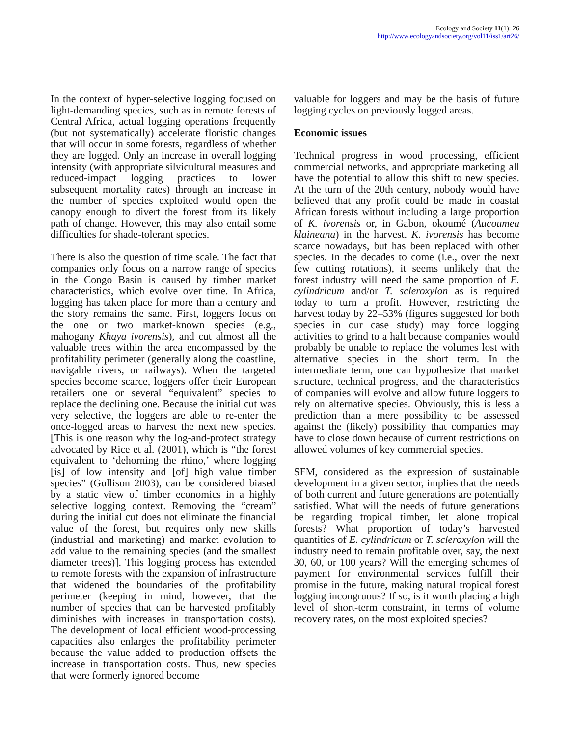Ecology and Society 11(1): 26
http://www.ecologyandsociety.org/vol11/iss1/art26/
In the context of hyper-selective logging focused on light-demanding species, such as in remote forests of Central Africa, actual logging operations frequently (but not systematically) accelerate floristic changes that will occur in some forests, regardless of whether they are logged. Only an increase in overall logging intensity (with appropriate silvicultural measures and reduced-impact logging practices to lower subsequent mortality rates) through an increase in the number of species exploited would open the canopy enough to divert the forest from its likely path of change. However, this may also entail some difficulties for shade-tolerant species.
There is also the question of time scale. The fact that companies only focus on a narrow range of species in the Congo Basin is caused by timber market characteristics, which evolve over time. In Africa, logging has taken place for more than a century and the story remains the same. First, loggers focus on the one or two market-known species (e.g., mahogany Khaya ivorensis), and cut almost all the valuable trees within the area encompassed by the profitability perimeter (generally along the coastline, navigable rivers, or railways). When the targeted species become scarce, loggers offer their European retailers one or several “equivalent” species to replace the declining one. Because the initial cut was very selective, the loggers are able to re-enter the once-logged areas to harvest the next new species. [This is one reason why the log-and-protect strategy advocated by Rice et al. (2001), which is “the forest equivalent to ‘dehorning the rhino,’ where logging [is] of low intensity and [of] high value timber species” (Gullison 2003), can be considered biased by a static view of timber economics in a highly selective logging context. Removing the “cream” during the initial cut does not eliminate the financial value of the forest, but requires only new skills (industrial and marketing) and market evolution to add value to the remaining species (and the smallest diameter trees)]. This logging process has extended to remote forests with the expansion of infrastructure that widened the boundaries of the profitability perimeter (keeping in mind, however, that the number of species that can be harvested profitably diminishes with increases in transportation costs). The development of local efficient wood-processing capacities also enlarges the profitability perimeter because the value added to production offsets the increase in transportation costs. Thus, new species that were formerly ignored become
valuable for loggers and may be the basis of future logging cycles on previously logged areas.
Economic issues
Technical progress in wood processing, efficient commercial networks, and appropriate marketing all have the potential to allow this shift to new species. At the turn of the 20th century, nobody would have believed that any profit could be made in coastal African forests without including a large proportion of K. ivorensis or, in Gabon, okoumé (Aucoumea klaineana) in the harvest. K. ivorensis has become scarce nowadays, but has been replaced with other species. In the decades to come (i.e., over the next few cutting rotations), it seems unlikely that the forest industry will need the same proportion of E. cylindricum and/or T. scleroxylon as is required today to turn a profit. However, restricting the harvest today by 22–53% (figures suggested for both species in our case study) may force logging activities to grind to a halt because companies would probably be unable to replace the volumes lost with alternative species in the short term. In the intermediate term, one can hypothesize that market structure, technical progress, and the characteristics of companies will evolve and allow future loggers to rely on alternative species. Obviously, this is less a prediction than a mere possibility to be assessed against the (likely) possibility that companies may have to close down because of current restrictions on allowed volumes of key commercial species.
SFM, considered as the expression of sustainable development in a given sector, implies that the needs of both current and future generations are potentially satisfied. What will the needs of future generations be regarding tropical timber, let alone tropical forests? What proportion of today’s harvested quantities of E. cylindricum or T. scleroxylon will the industry need to remain profitable over, say, the next 30, 60, or 100 years? Will the emerging schemes of payment for environmental services fulfill their promise in the future, making natural tropical forest logging incongruous? If so, is it worth placing a high level of short-term constraint, in terms of volume recovery rates, on the most exploited species?